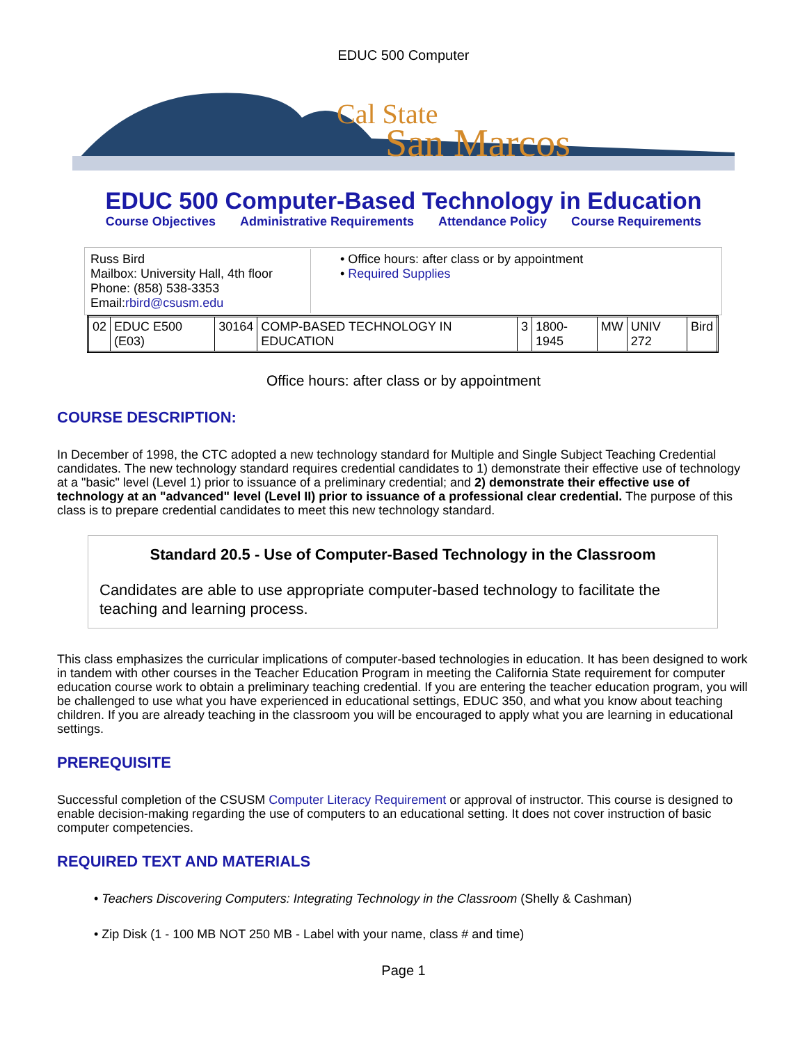EDUC 500 Computer
Cal State
San Marcos
EDUC 500 Computer-Based Technology in Education
Course Objectives Administrative Requirements Attendance Policy Course Requirements
| Russ Bird Mailbox: University Hall, 4th floor Phone: (858) 538-3353 Email: rbird@csusm.edu | • Office hours: after class or by appointment • Required Supplies |
| 02 | EDUC E500 (E03) | 30164 | COMP-BASED TECHNOLOGY IN EDUCATION | 3 | 1800-1945 | MW | UNIV 272 | Bird |
Office hours: after class or by appointment
COURSE DESCRIPTION:
In December of 1998, the CTC adopted a new technology standard for Multiple and Single Subject Teaching Credential candidates. The new technology standard requires credential candidates to 1) demonstrate their effective use of technology at a "basic" level (Level 1) prior to issuance of a preliminary credential; and 2) demonstrate their effective use of technology at an "advanced" level (Level II) prior to issuance of a professional clear credential. The purpose of this class is to prepare credential candidates to meet this new technology standard.
Standard 20.5 - Use of Computer-Based Technology in the Classroom
Candidates are able to use appropriate computer-based technology to facilitate the teaching and learning process.
This class emphasizes the curricular implications of computer-based technologies in education. It has been designed to work in tandem with other courses in the Teacher Education Program in meeting the California State requirement for computer education course work to obtain a preliminary teaching credential. If you are entering the teacher education program, you will be challenged to use what you have experienced in educational settings, EDUC 350, and what you know about teaching children. If you are already teaching in the classroom you will be encouraged to apply what you are learning in educational settings.
PREREQUISITE
Successful completion of the CSUSM Computer Literacy Requirement or approval of instructor. This course is designed to enable decision-making regarding the use of computers to an educational setting. It does not cover instruction of basic computer competencies.
REQUIRED TEXT AND MATERIALS
• Teachers Discovering Computers: Integrating Technology in the Classroom (Shelly & Cashman)
• Zip Disk (1 - 100 MB NOT 250 MB - Label with your name, class # and time)
Page 1